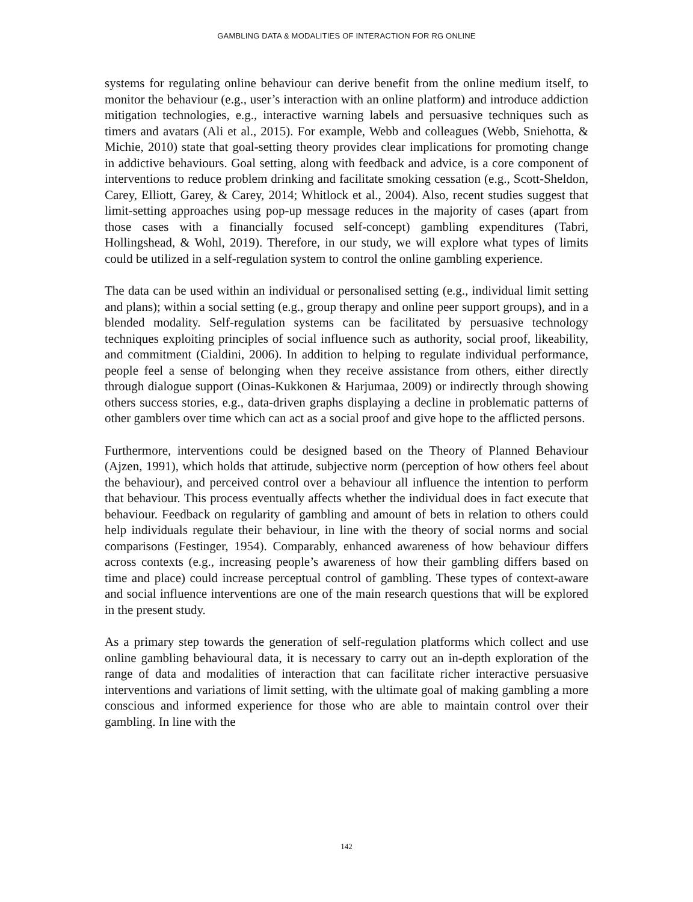GAMBLING DATA & MODALITIES OF INTERACTION FOR RG ONLINE
systems for regulating online behaviour can derive benefit from the online medium itself, to monitor the behaviour (e.g., user’s interaction with an online platform) and introduce addiction mitigation technologies, e.g., interactive warning labels and persuasive techniques such as timers and avatars (Ali et al., 2015). For example, Webb and colleagues (Webb, Sniehotta, & Michie, 2010) state that goal-setting theory provides clear implications for promoting change in addictive behaviours. Goal setting, along with feedback and advice, is a core component of interventions to reduce problem drinking and facilitate smoking cessation (e.g., Scott-Sheldon, Carey, Elliott, Garey, & Carey, 2014; Whitlock et al., 2004). Also, recent studies suggest that limit-setting approaches using pop-up message reduces in the majority of cases (apart from those cases with a financially focused self-concept) gambling expenditures (Tabri, Hollingshead, & Wohl, 2019). Therefore, in our study, we will explore what types of limits could be utilized in a self-regulation system to control the online gambling experience.
The data can be used within an individual or personalised setting (e.g., individual limit setting and plans); within a social setting (e.g., group therapy and online peer support groups), and in a blended modality. Self-regulation systems can be facilitated by persuasive technology techniques exploiting principles of social influence such as authority, social proof, likeability, and commitment (Cialdini, 2006). In addition to helping to regulate individual performance, people feel a sense of belonging when they receive assistance from others, either directly through dialogue support (Oinas-Kukkonen & Harjumaa, 2009) or indirectly through showing others success stories, e.g., data-driven graphs displaying a decline in problematic patterns of other gamblers over time which can act as a social proof and give hope to the afflicted persons.
Furthermore, interventions could be designed based on the Theory of Planned Behaviour (Ajzen, 1991), which holds that attitude, subjective norm (perception of how others feel about the behaviour), and perceived control over a behaviour all influence the intention to perform that behaviour. This process eventually affects whether the individual does in fact execute that behaviour. Feedback on regularity of gambling and amount of bets in relation to others could help individuals regulate their behaviour, in line with the theory of social norms and social comparisons (Festinger, 1954). Comparably, enhanced awareness of how behaviour differs across contexts (e.g., increasing people’s awareness of how their gambling differs based on time and place) could increase perceptual control of gambling. These types of context-aware and social influence interventions are one of the main research questions that will be explored in the present study.
As a primary step towards the generation of self-regulation platforms which collect and use online gambling behavioural data, it is necessary to carry out an in-depth exploration of the range of data and modalities of interaction that can facilitate richer interactive persuasive interventions and variations of limit setting, with the ultimate goal of making gambling a more conscious and informed experience for those who are able to maintain control over their gambling. In line with the
142